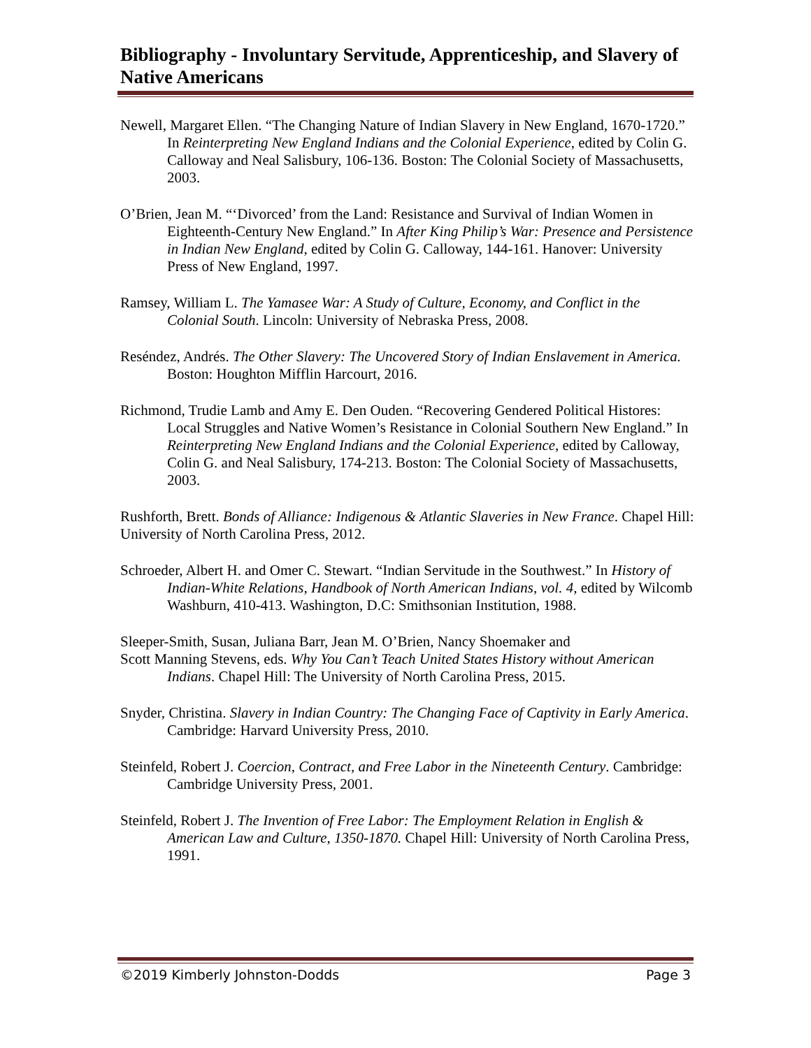Bibliography - Involuntary Servitude, Apprenticeship, and Slavery of Native Americans
Newell, Margaret Ellen. “The Changing Nature of Indian Slavery in New England, 1670-1720.” In Reinterpreting New England Indians and the Colonial Experience, edited by Colin G. Calloway and Neal Salisbury, 106-136. Boston: The Colonial Society of Massachusetts, 2003.
O’Brien, Jean M. “‘Divorced’ from the Land: Resistance and Survival of Indian Women in Eighteenth-Century New England.” In After King Philip’s War: Presence and Persistence in Indian New England, edited by Colin G. Calloway, 144-161. Hanover: University Press of New England, 1997.
Ramsey, William L. The Yamasee War: A Study of Culture, Economy, and Conflict in the Colonial South. Lincoln: University of Nebraska Press, 2008.
Reséndez, Andrés. The Other Slavery: The Uncovered Story of Indian Enslavement in America. Boston: Houghton Mifflin Harcourt, 2016.
Richmond, Trudie Lamb and Amy E. Den Ouden. “Recovering Gendered Political Histores: Local Struggles and Native Women’s Resistance in Colonial Southern New England.” In Reinterpreting New England Indians and the Colonial Experience, edited by Calloway, Colin G. and Neal Salisbury, 174-213. Boston: The Colonial Society of Massachusetts, 2003.
Rushforth, Brett. Bonds of Alliance: Indigenous & Atlantic Slaveries in New France. Chapel Hill: University of North Carolina Press, 2012.
Schroeder, Albert H. and Omer C. Stewart. “Indian Servitude in the Southwest.” In History of Indian-White Relations, Handbook of North American Indians, vol. 4, edited by Wilcomb Washburn, 410-413. Washington, D.C: Smithsonian Institution, 1988.
Sleeper-Smith, Susan, Juliana Barr, Jean M. O’Brien, Nancy Shoemaker and
Scott Manning Stevens, eds. Why You Can’t Teach United States History without American Indians. Chapel Hill: The University of North Carolina Press, 2015.
Snyder, Christina. Slavery in Indian Country: The Changing Face of Captivity in Early America. Cambridge: Harvard University Press, 2010.
Steinfeld, Robert J. Coercion, Contract, and Free Labor in the Nineteenth Century. Cambridge: Cambridge University Press, 2001.
Steinfeld, Robert J. The Invention of Free Labor: The Employment Relation in English & American Law and Culture, 1350-1870. Chapel Hill: University of North Carolina Press, 1991.
©2019 Kimberly Johnston-Dodds Page 3